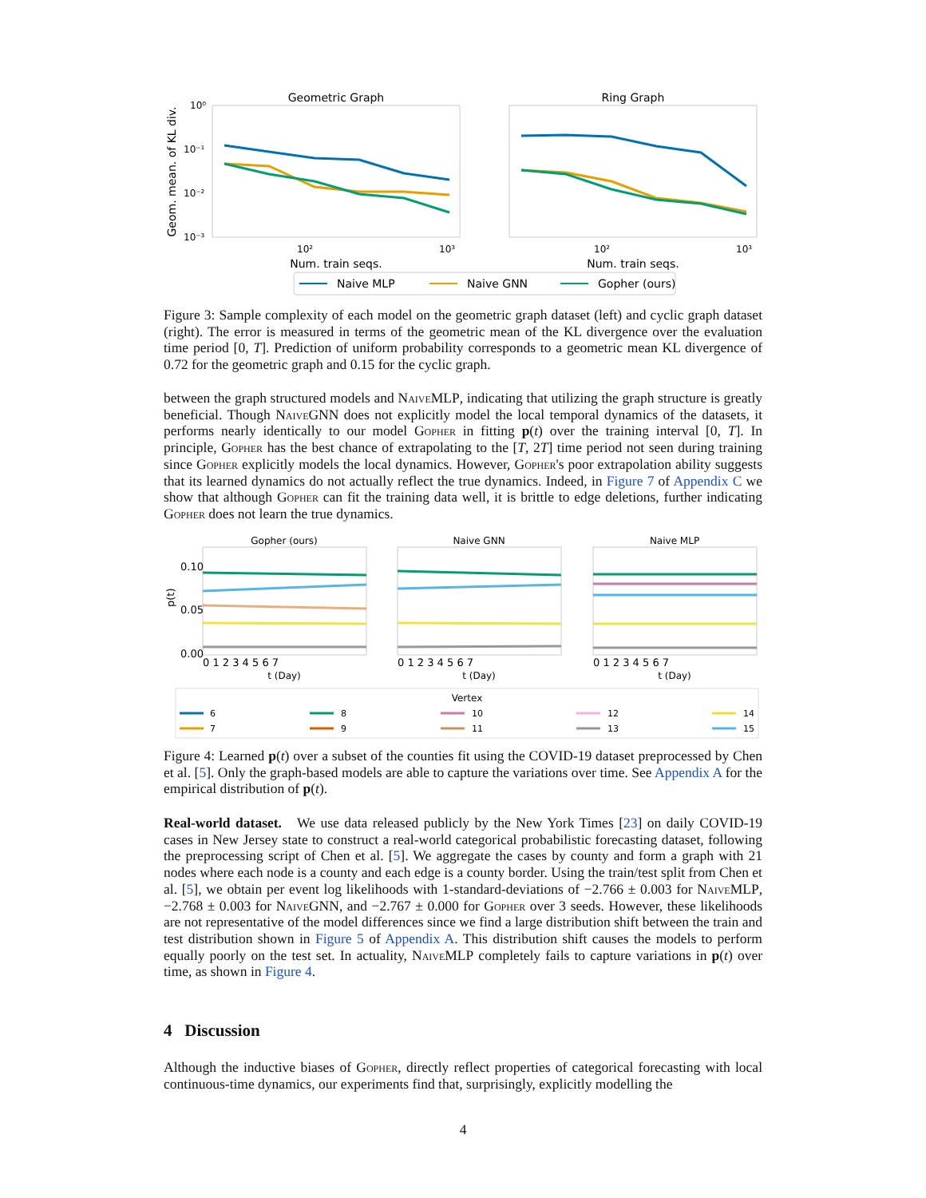Geometric Graph
Ring Graph
Geom. mean. of KL div.
10⁰
10⁻¹
10⁻²
10⁻³
10²
10³
10²
10³
Num. train seqs.
Num. train seqs.
Naive MLP
Naive GNN
Gopher (ours)
Figure 3: Sample complexity of each model on the geometric graph dataset (left) and cyclic graph dataset (right). The error is measured in terms of the geometric mean of the KL divergence over the evaluation time period [0, T]. Prediction of uniform probability corresponds to a geometric mean KL divergence of 0.72 for the geometric graph and 0.15 for the cyclic graph.
between the graph structured models and NaiveMLP, indicating that utilizing the graph structure is greatly beneficial. Though NaiveGNN does not explicitly model the local temporal dynamics of the datasets, it performs nearly identically to our model Gopher in fitting p(t) over the training interval [0, T]. In principle, Gopher has the best chance of extrapolating to the [T, 2T] time period not seen during training since Gopher explicitly models the local dynamics. However, Gopher's poor extrapolation ability suggests that its learned dynamics do not actually reflect the true dynamics. Indeed, in Figure 7 of Appendix C we show that although Gopher can fit the training data well, it is brittle to edge deletions, further indicating Gopher does not learn the true dynamics.
Gopher (ours)
Naive GNN
Naive MLP
0.10
0.05
0.00
p(t)
0 1 2 3 4 5 6 7
0 1 2 3 4 5 6 7
0 1 2 3 4 5 6 7
t (Day)
t (Day)
t (Day)
Vertex
6
7
8
9
10
11
12
13
14
15
Figure 4: Learned p(t) over a subset of the counties fit using the COVID-19 dataset preprocessed by Chen et al. [5]. Only the graph-based models are able to capture the variations over time. See Appendix A for the empirical distribution of p(t).
Real-world dataset. We use data released publicly by the New York Times [23] on daily COVID-19 cases in New Jersey state to construct a real-world categorical probabilistic forecasting dataset, following the preprocessing script of Chen et al. [5]. We aggregate the cases by county and form a graph with 21 nodes where each node is a county and each edge is a county border. Using the train/test split from Chen et al. [5], we obtain per event log likelihoods with 1-standard-deviations of −2.766 ± 0.003 for NaiveMLP, −2.768 ± 0.003 for NaiveGNN, and −2.767 ± 0.000 for Gopher over 3 seeds. However, these likelihoods are not representative of the model differences since we find a large distribution shift between the train and test distribution shown in Figure 5 of Appendix A. This distribution shift causes the models to perform equally poorly on the test set. In actuality, NaiveMLP completely fails to capture variations in p(t) over time, as shown in Figure 4.
4 Discussion
Although the inductive biases of Gopher, directly reflect properties of categorical forecasting with local continuous-time dynamics, our experiments find that, surprisingly, explicitly modelling the
4